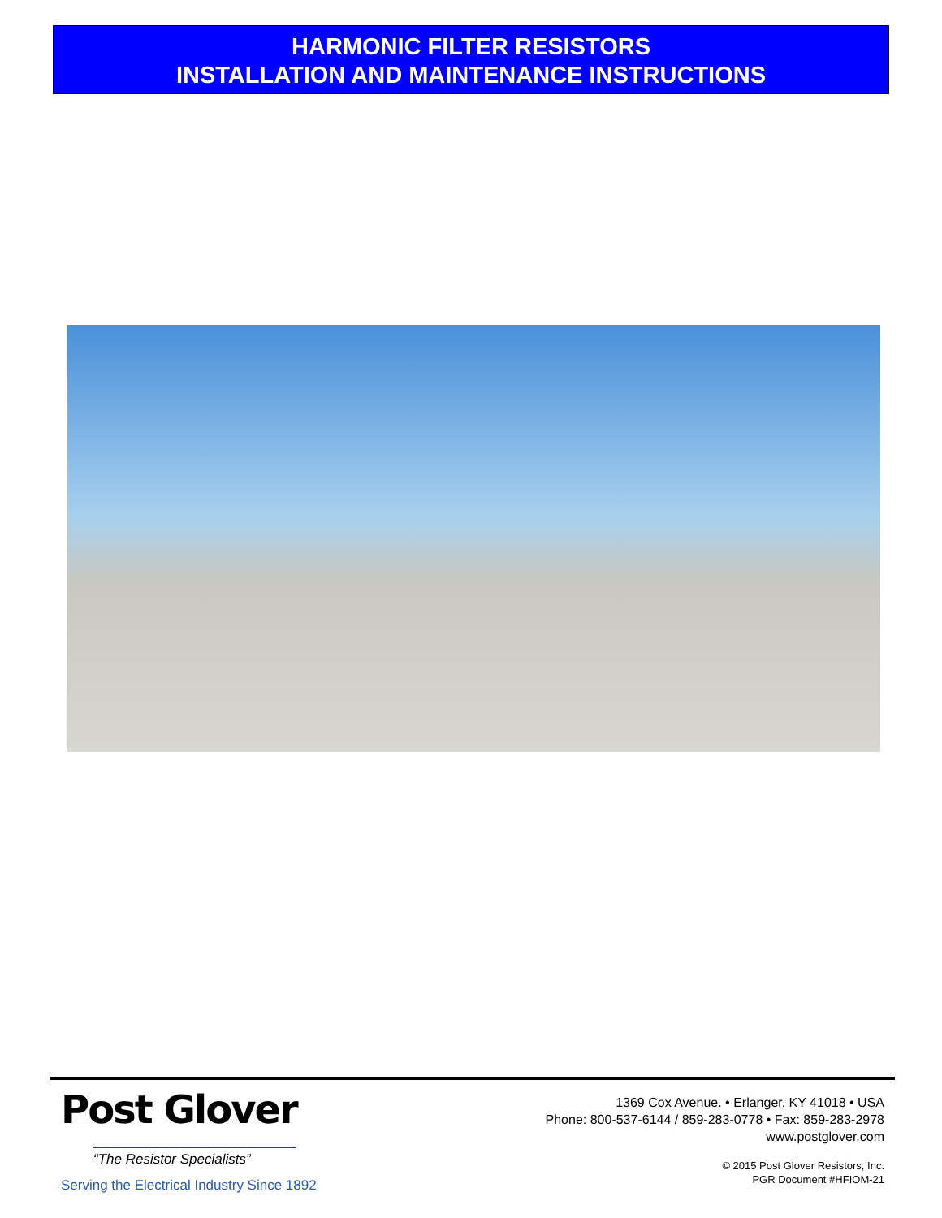HARMONIC FILTER RESISTORS
INSTALLATION AND MAINTENANCE INSTRUCTIONS
Post Glover
“The Resistor Specialists”
Serving the Electrical Industry Since 1892
1369 Cox Avenue. • Erlanger, KY 41018 • USA
Phone: 800-537-6144 / 859-283-0778 • Fax: 859-283-2978
www.postglover.com
© 2015 Post Glover Resistors, Inc.
PGR Document #HFIOM-21